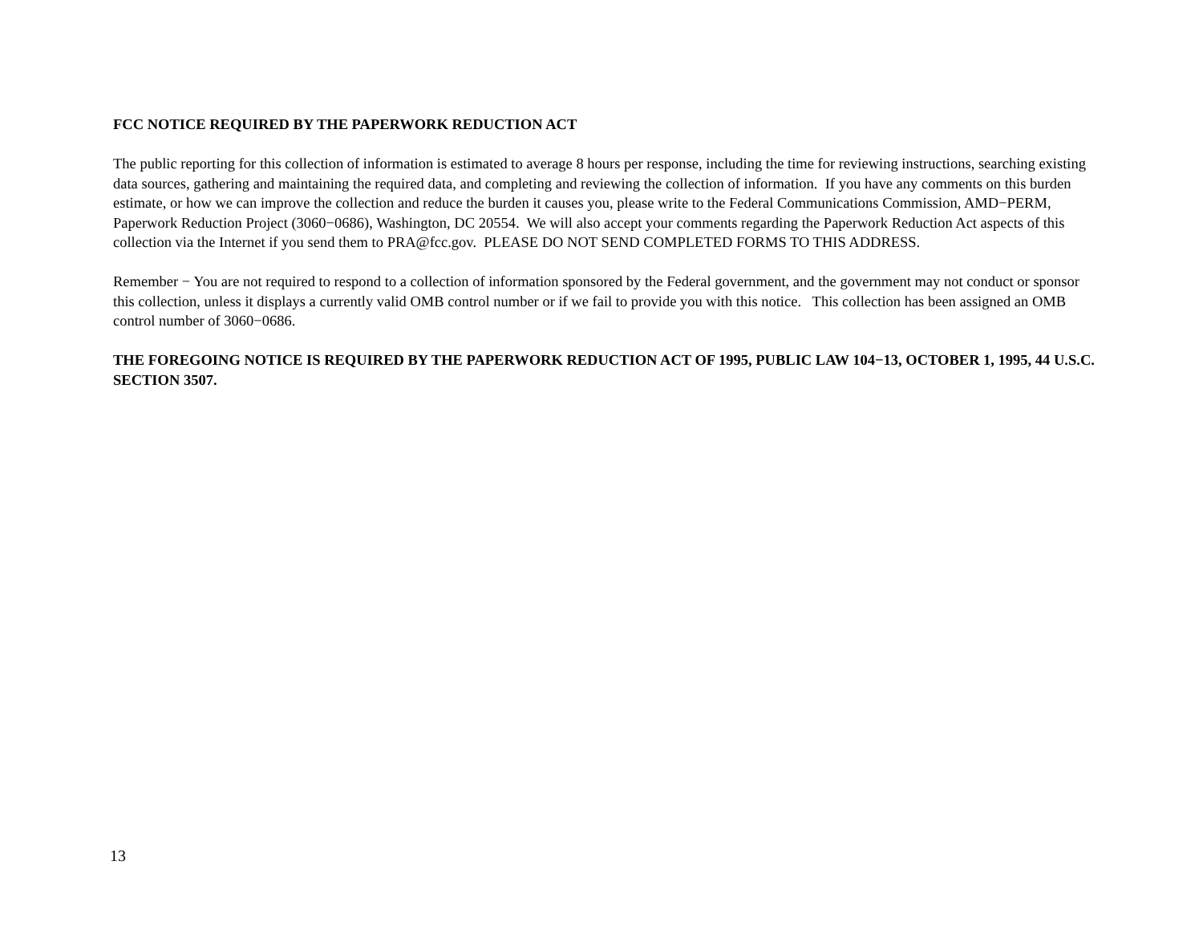FCC NOTICE REQUIRED BY THE PAPERWORK REDUCTION ACT
The public reporting for this collection of information is estimated to average 8 hours per response, including the time for reviewing instructions, searching existing data sources, gathering and maintaining the required data, and completing and reviewing the collection of information. If you have any comments on this burden estimate, or how we can improve the collection and reduce the burden it causes you, please write to the Federal Communications Commission, AMD−PERM, Paperwork Reduction Project (3060−0686), Washington, DC 20554. We will also accept your comments regarding the Paperwork Reduction Act aspects of this collection via the Internet if you send them to PRA@fcc.gov. PLEASE DO NOT SEND COMPLETED FORMS TO THIS ADDRESS.
Remember − You are not required to respond to a collection of information sponsored by the Federal government, and the government may not conduct or sponsor this collection, unless it displays a currently valid OMB control number or if we fail to provide you with this notice. This collection has been assigned an OMB control number of 3060−0686.
THE FOREGOING NOTICE IS REQUIRED BY THE PAPERWORK REDUCTION ACT OF 1995, PUBLIC LAW 104−13, OCTOBER 1, 1995, 44 U.S.C. SECTION 3507.
13